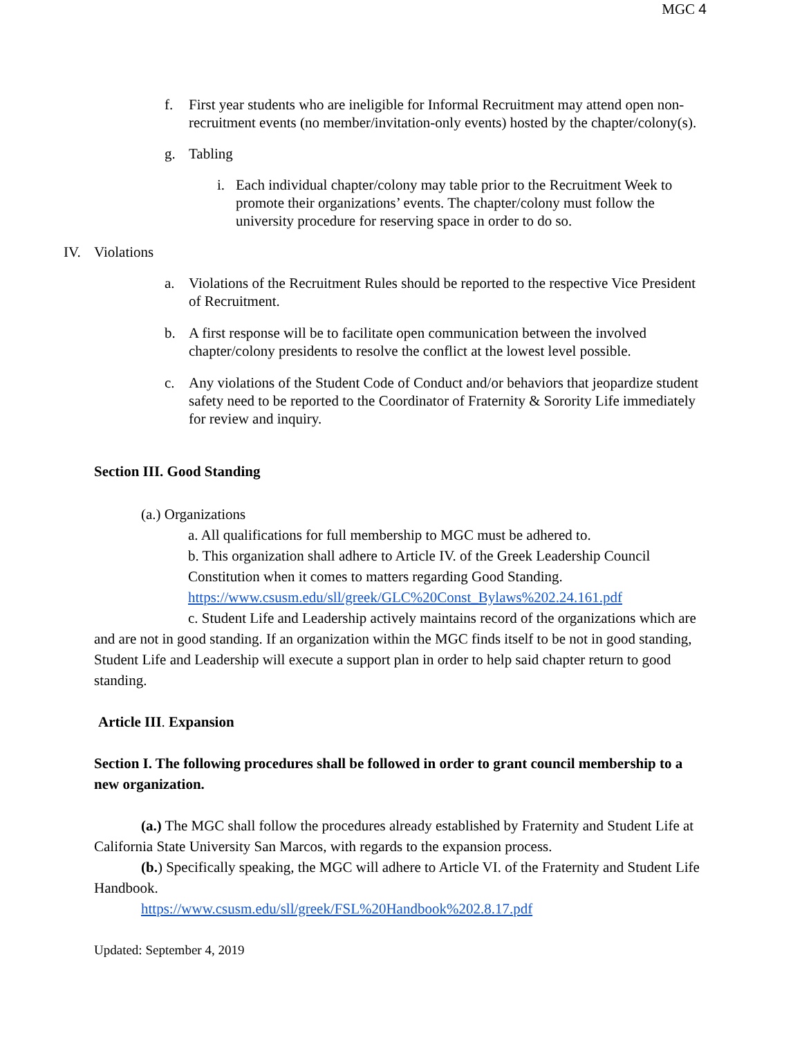MGC 4
f. First year students who are ineligible for Informal Recruitment may attend open non-recruitment events (no member/invitation-only events) hosted by the chapter/colony(s).
g. Tabling
i. Each individual chapter/colony may table prior to the Recruitment Week to promote their organizations’ events. The chapter/colony must follow the university procedure for reserving space in order to do so.
IV. Violations
a. Violations of the Recruitment Rules should be reported to the respective Vice President of Recruitment.
b. A first response will be to facilitate open communication between the involved chapter/colony presidents to resolve the conflict at the lowest level possible.
c. Any violations of the Student Code of Conduct and/or behaviors that jeopardize student safety need to be reported to the Coordinator of Fraternity & Sorority Life immediately for review and inquiry.
Section III. Good Standing
(a.) Organizations
a. All qualifications for full membership to MGC must be adhered to.
b. This organization shall adhere to Article IV. of the Greek Leadership Council Constitution when it comes to matters regarding Good Standing. https://www.csusm.edu/sll/greek/GLC%20Const_Bylaws%202.24.161.pdf
c. Student Life and Leadership actively maintains record of the organizations which are and are not in good standing. If an organization within the MGC finds itself to be not in good standing, Student Life and Leadership will execute a support plan in order to help said chapter return to good standing.
Article III. Expansion
Section I. The following procedures shall be followed in order to grant council membership to a new organization.
(a.) The MGC shall follow the procedures already established by Fraternity and Student Life at California State University San Marcos, with regards to the expansion process.
(b.) Specifically speaking, the MGC will adhere to Article VI. of the Fraternity and Student Life Handbook.
https://www.csusm.edu/sll/greek/FSL%20Handbook%202.8.17.pdf
Updated: September 4, 2019